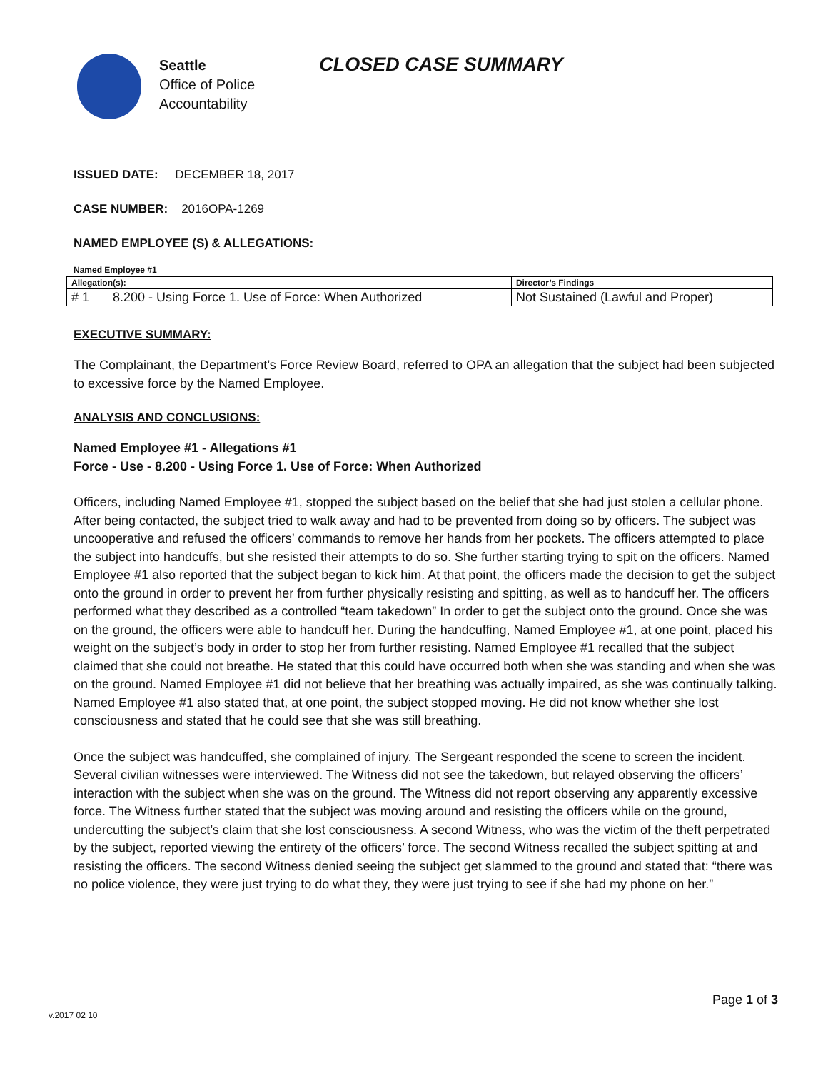Seattle
Office of Police
Accountability
CLOSED CASE SUMMARY
ISSUED DATE: DECEMBER 18, 2017
CASE NUMBER: 2016OPA-1269
NAMED EMPLOYEE (S) & ALLEGATIONS:
Named Employee #1
| Allegation(s): | | Director’s Findings |
| --- | --- | --- |
| # 1 | 8.200 - Using Force 1. Use of Force: When Authorized | Not Sustained (Lawful and Proper) |
EXECUTIVE SUMMARY:
The Complainant, the Department’s Force Review Board, referred to OPA an allegation that the subject had been subjected to excessive force by the Named Employee.
ANALYSIS AND CONCLUSIONS:
Named Employee #1 - Allegations #1
Force - Use - 8.200 - Using Force 1. Use of Force: When Authorized
Officers, including Named Employee #1, stopped the subject based on the belief that she had just stolen a cellular phone. After being contacted, the subject tried to walk away and had to be prevented from doing so by officers. The subject was uncooperative and refused the officers’ commands to remove her hands from her pockets. The officers attempted to place the subject into handcuffs, but she resisted their attempts to do so. She further starting trying to spit on the officers. Named Employee #1 also reported that the subject began to kick him. At that point, the officers made the decision to get the subject onto the ground in order to prevent her from further physically resisting and spitting, as well as to handcuff her. The officers performed what they described as a controlled “team takedown” In order to get the subject onto the ground. Once she was on the ground, the officers were able to handcuff her. During the handcuffing, Named Employee #1, at one point, placed his weight on the subject’s body in order to stop her from further resisting. Named Employee #1 recalled that the subject claimed that she could not breathe. He stated that this could have occurred both when she was standing and when she was on the ground. Named Employee #1 did not believe that her breathing was actually impaired, as she was continually talking. Named Employee #1 also stated that, at one point, the subject stopped moving. He did not know whether she lost consciousness and stated that he could see that she was still breathing.
Once the subject was handcuffed, she complained of injury. The Sergeant responded the scene to screen the incident. Several civilian witnesses were interviewed. The Witness did not see the takedown, but relayed observing the officers’ interaction with the subject when she was on the ground. The Witness did not report observing any apparently excessive force. The Witness further stated that the subject was moving around and resisting the officers while on the ground, undercutting the subject’s claim that she lost consciousness. A second Witness, who was the victim of the theft perpetrated by the subject, reported viewing the entirety of the officers’ force. The second Witness recalled the subject spitting at and resisting the officers. The second Witness denied seeing the subject get slammed to the ground and stated that: “there was no police violence, they were just trying to do what they, they were just trying to see if she had my phone on her.”
Page 1 of 3
v.2017 02 10